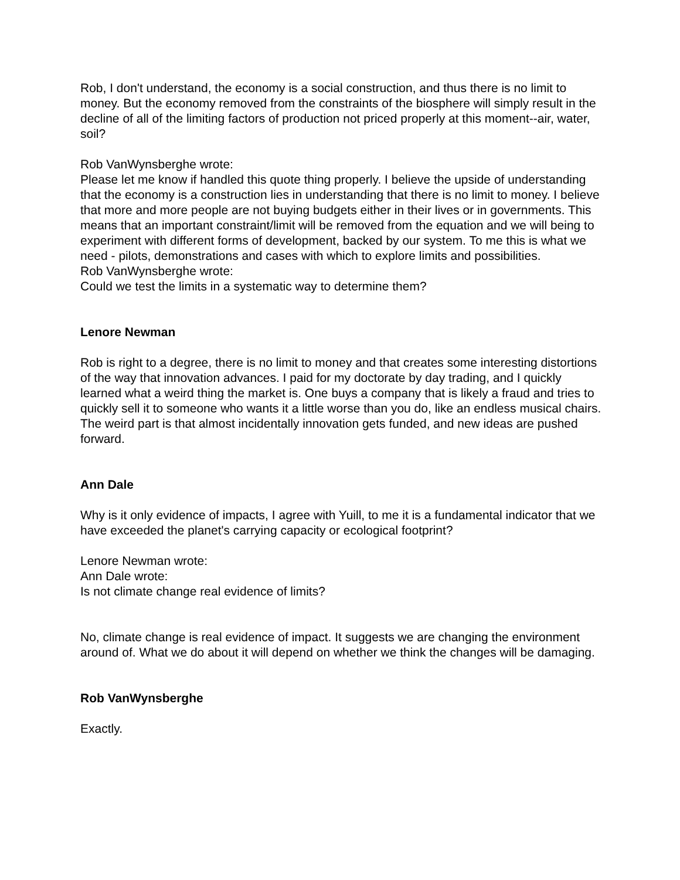Rob, I don't understand, the economy is a social construction, and thus there is no limit to money. But the economy removed from the constraints of the biosphere will simply result in the decline of all of the limiting factors of production not priced properly at this moment--air, water, soil?
Rob VanWynsberghe wrote:
Please let me know if handled this quote thing properly. I believe the upside of understanding that the economy is a construction lies in understanding that there is no limit to money. I believe that more and more people are not buying budgets either in their lives or in governments. This means that an important constraint/limit will be removed from the equation and we will being to experiment with different forms of development, backed by our system. To me this is what we need - pilots, demonstrations and cases with which to explore limits and possibilities.
Rob VanWynsberghe wrote:
Could we test the limits in a systematic way to determine them?
Lenore Newman
Rob is right to a degree, there is no limit to money and that creates some interesting distortions of the way that innovation advances. I paid for my doctorate by day trading, and I quickly learned what a weird thing the market is. One buys a company that is likely a fraud and tries to quickly sell it to someone who wants it a little worse than you do, like an endless musical chairs. The weird part is that almost incidentally innovation gets funded, and new ideas are pushed forward.
Ann Dale
Why is it only evidence of impacts, I agree with Yuill, to me it is a fundamental indicator that we have exceeded the planet's carrying capacity or ecological footprint?
Lenore Newman wrote:
Ann Dale wrote:
Is not climate change real evidence of limits?
No, climate change is real evidence of impact. It suggests we are changing the environment around of. What we do about it will depend on whether we think the changes will be damaging.
Rob VanWynsberghe
Exactly.